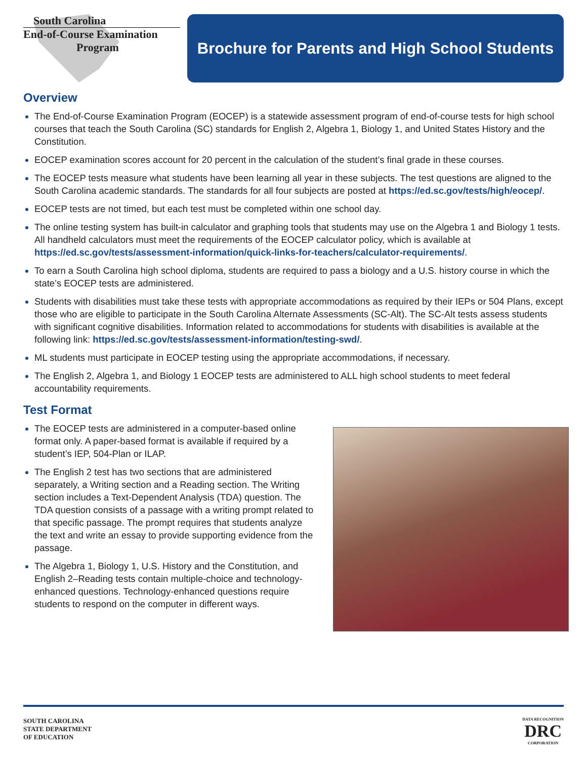South Carolina
End-of-Course Examination
Program
Brochure for Parents and High School Students
Overview
The End-of-Course Examination Program (EOCEP) is a statewide assessment program of end-of-course tests for high school courses that teach the South Carolina (SC) standards for English 2, Algebra 1, Biology 1, and United States History and the Constitution.
EOCEP examination scores account for 20 percent in the calculation of the student’s final grade in these courses.
The EOCEP tests measure what students have been learning all year in these subjects. The test questions are aligned to the South Carolina academic standards. The standards for all four subjects are posted at https://ed.sc.gov/tests/high/eocep/.
EOCEP tests are not timed, but each test must be completed within one school day.
The online testing system has built-in calculator and graphing tools that students may use on the Algebra 1 and Biology 1 tests. All handheld calculators must meet the requirements of the EOCEP calculator policy, which is available at https://ed.sc.gov/tests/assessment-information/quick-links-for-teachers/calculator-requirements/.
To earn a South Carolina high school diploma, students are required to pass a biology and a U.S. history course in which the state’s EOCEP tests are administered.
Students with disabilities must take these tests with appropriate accommodations as required by their IEPs or 504 Plans, except those who are eligible to participate in the South Carolina Alternate Assessments (SC-Alt). The SC-Alt tests assess students with significant cognitive disabilities. Information related to accommodations for students with disabilities is available at the following link: https://ed.sc.gov/tests/assessment-information/testing-swd/.
ML students must participate in EOCEP testing using the appropriate accommodations, if necessary.
The English 2, Algebra 1, and Biology 1 EOCEP tests are administered to ALL high school students to meet federal accountability requirements.
Test Format
The EOCEP tests are administered in a computer-based online format only. A paper-based format is available if required by a student’s IEP, 504-Plan or ILAP.
The English 2 test has two sections that are administered separately, a Writing section and a Reading section. The Writing section includes a Text-Dependent Analysis (TDA) question. The TDA question consists of a passage with a writing prompt related to that specific passage. The prompt requires that students analyze the text and write an essay to provide supporting evidence from the passage.
The Algebra 1, Biology 1, U.S. History and the Constitution, and English 2–Reading tests contain multiple-choice and technology-enhanced questions. Technology-enhanced questions require students to respond on the computer in different ways.
SOUTH CAROLINA
STATE DEPARTMENT
OF EDUCATION
DATA RECOGNITION
DRC
CORPORATION